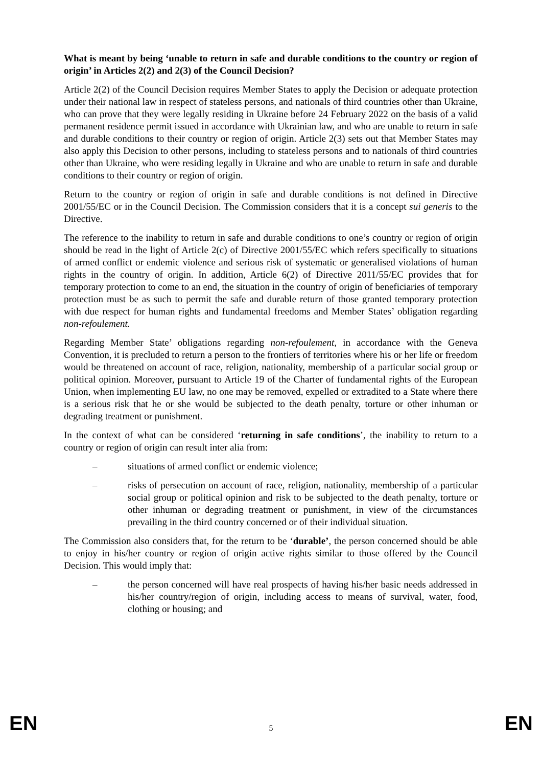What is meant by being ‘unable to return in safe and durable conditions to the country or region of origin’ in Articles 2(2) and 2(3) of the Council Decision?
Article 2(2) of the Council Decision requires Member States to apply the Decision or adequate protection under their national law in respect of stateless persons, and nationals of third countries other than Ukraine, who can prove that they were legally residing in Ukraine before 24 February 2022 on the basis of a valid permanent residence permit issued in accordance with Ukrainian law, and who are unable to return in safe and durable conditions to their country or region of origin. Article 2(3) sets out that Member States may also apply this Decision to other persons, including to stateless persons and to nationals of third countries other than Ukraine, who were residing legally in Ukraine and who are unable to return in safe and durable conditions to their country or region of origin.
Return to the country or region of origin in safe and durable conditions is not defined in Directive 2001/55/EC or in the Council Decision. The Commission considers that it is a concept sui generis to the Directive.
The reference to the inability to return in safe and durable conditions to one’s country or region of origin should be read in the light of Article 2(c) of Directive 2001/55/EC which refers specifically to situations of armed conflict or endemic violence and serious risk of systematic or generalised violations of human rights in the country of origin. In addition, Article 6(2) of Directive 2011/55/EC provides that for temporary protection to come to an end, the situation in the country of origin of beneficiaries of temporary protection must be as such to permit the safe and durable return of those granted temporary protection with due respect for human rights and fundamental freedoms and Member States’ obligation regarding non-refoulement.
Regarding Member State’ obligations regarding non-refoulement, in accordance with the Geneva Convention, it is precluded to return a person to the frontiers of territories where his or her life or freedom would be threatened on account of race, religion, nationality, membership of a particular social group or political opinion. Moreover, pursuant to Article 19 of the Charter of fundamental rights of the European Union, when implementing EU law, no one may be removed, expelled or extradited to a State where there is a serious risk that he or she would be subjected to the death penalty, torture or other inhuman or degrading treatment or punishment.
In the context of what can be considered ‘returning in safe conditions’, the inability to return to a country or region of origin can result inter alia from:
– situations of armed conflict or endemic violence;
– risks of persecution on account of race, religion, nationality, membership of a particular social group or political opinion and risk to be subjected to the death penalty, torture or other inhuman or degrading treatment or punishment, in view of the circumstances prevailing in the third country concerned or of their individual situation.
The Commission also considers that, for the return to be ‘durable’, the person concerned should be able to enjoy in his/her country or region of origin active rights similar to those offered by the Council Decision. This would imply that:
– the person concerned will have real prospects of having his/her basic needs addressed in his/her country/region of origin, including access to means of survival, water, food, clothing or housing; and
EN 5 EN